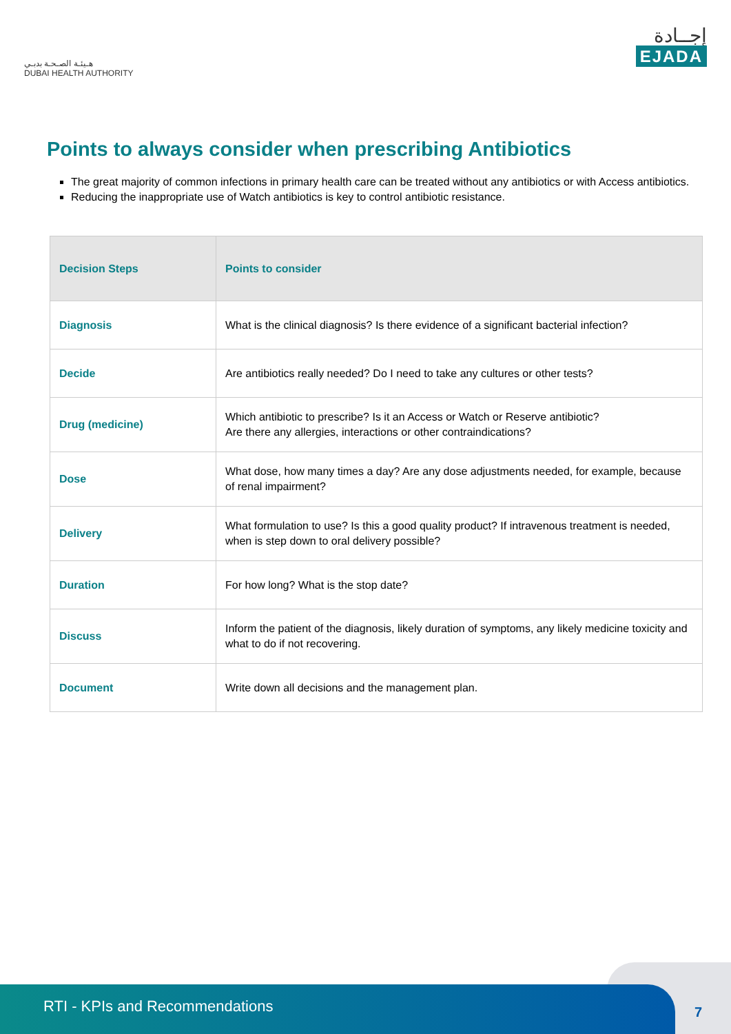هـيئـة الصـحـة بدبـي
DUBAI HEALTH AUTHORITY
إجــادة
EJADA
Points to always consider when prescribing Antibiotics
The great majority of common infections in primary health care can be treated without any antibiotics or with Access antibiotics.
Reducing the inappropriate use of Watch antibiotics is key to control antibiotic resistance.
| Decision Steps | Points to consider |
| --- | --- |
| Diagnosis | What is the clinical diagnosis? Is there evidence of a significant bacterial infection? |
| Decide | Are antibiotics really needed? Do I need to take any cultures or other tests? |
| Drug (medicine) | Which antibiotic to prescribe? Is it an Access or Watch or Reserve antibiotic? Are there any allergies, interactions or other contraindications? |
| Dose | What dose, how many times a day? Are any dose adjustments needed, for example, because of renal impairment? |
| Delivery | What formulation to use? Is this a good quality product? If intravenous treatment is needed, when is step down to oral delivery possible? |
| Duration | For how long? What is the stop date? |
| Discuss | Inform the patient of the diagnosis, likely duration of symptoms, any likely medicine toxicity and what to do if not recovering. |
| Document | Write down all decisions and the management plan. |
RTI - KPIs and Recommendations
7